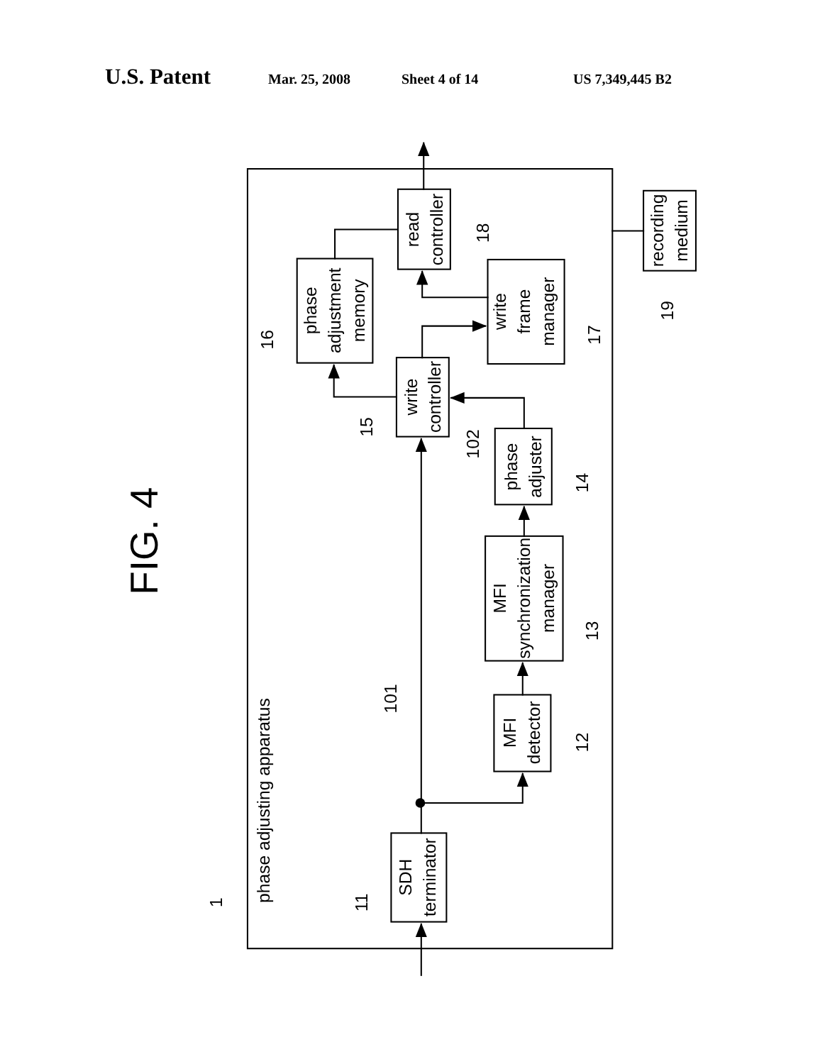U.S. Patent Mar. 25, 2008 Sheet 4 of 14 US 7,349,445 B2
FIG. 4
phase adjusting apparatus
read
controller
phase
adjustment
memory
write
frame
manager
recording
medium
write
controller
phase
adjuster
MFI
synchronization
manager
MFI
detector
SDH
terminator
1
11
101
12
13
14
102
15
16
17
18
19